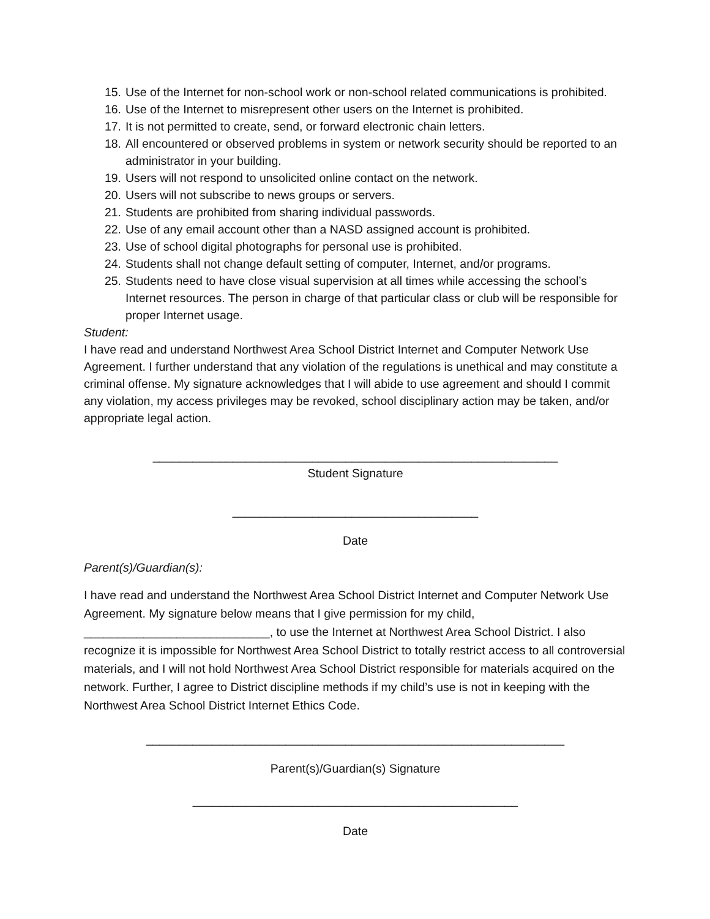15. Use of the Internet for non-school work or non-school related communications is prohibited.
16. Use of the Internet to misrepresent other users on the Internet is prohibited.
17. It is not permitted to create, send, or forward electronic chain letters.
18. All encountered or observed problems in system or network security should be reported to an administrator in your building.
19. Users will not respond to unsolicited online contact on the network.
20. Users will not subscribe to news groups or servers.
21. Students are prohibited from sharing individual passwords.
22. Use of any email account other than a NASD assigned account is prohibited.
23. Use of school digital photographs for personal use is prohibited.
24. Students shall not change default setting of computer, Internet, and/or programs.
25. Students need to have close visual supervision at all times while accessing the school’s Internet resources. The person in charge of that particular class or club will be responsible for proper Internet usage.
Student:
I have read and understand Northwest Area School District Internet and Computer Network Use Agreement. I further understand that any violation of the regulations is unethical and may constitute a criminal offense. My signature acknowledges that I will abide to use agreement and should I commit any violation, my access privileges may be revoked, school disciplinary action may be taken, and/or appropriate legal action.
_____________________________________________________________
Student Signature
_____________________________________
Date
Parent(s)/Guardian(s):
I have read and understand the Northwest Area School District Internet and Computer Network Use Agreement. My signature below means that I give permission for my child, ____________________________, to use the Internet at Northwest Area School District. I also recognize it is impossible for Northwest Area School District to totally restrict access to all controversial materials, and I will not hold Northwest Area School District responsible for materials acquired on the network. Further, I agree to District discipline methods if my child’s use is not in keeping with the Northwest Area School District Internet Ethics Code.
_______________________________________________________________
Parent(s)/Guardian(s) Signature
_________________________________________________
Date